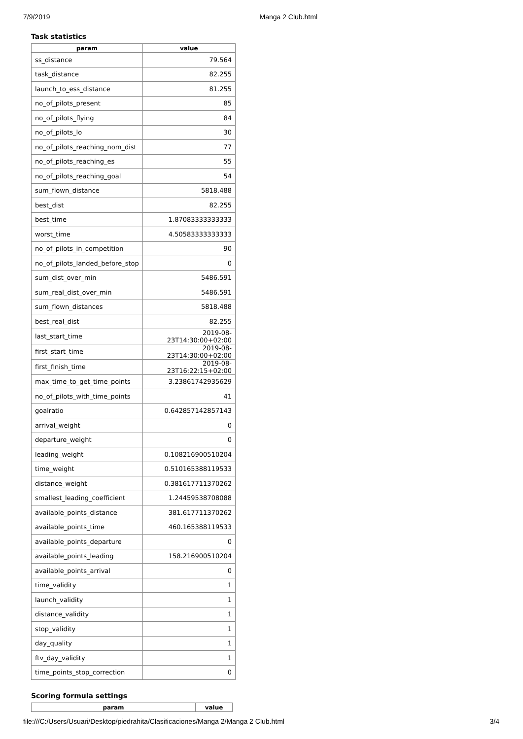7/9/2019 Manga 2 Club.html
Task statistics
| param | value |
| --- | --- |
| ss_distance | 79.564 |
| task_distance | 82.255 |
| launch_to_ess_distance | 81.255 |
| no_of_pilots_present | 85 |
| no_of_pilots_flying | 84 |
| no_of_pilots_lo | 30 |
| no_of_pilots_reaching_nom_dist | 77 |
| no_of_pilots_reaching_es | 55 |
| no_of_pilots_reaching_goal | 54 |
| sum_flown_distance | 5818.488 |
| best_dist | 82.255 |
| best_time | 1.87083333333333 |
| worst_time | 4.50583333333333 |
| no_of_pilots_in_competition | 90 |
| no_of_pilots_landed_before_stop | 0 |
| sum_dist_over_min | 5486.591 |
| sum_real_dist_over_min | 5486.591 |
| sum_flown_distances | 5818.488 |
| best_real_dist | 82.255 |
| last_start_time | 2019-08-23T14:30:00+02:00 |
| first_start_time | 2019-08-23T14:30:00+02:00 |
| first_finish_time | 2019-08-23T16:22:15+02:00 |
| max_time_to_get_time_points | 3.23861742935629 |
| no_of_pilots_with_time_points | 41 |
| goalratio | 0.642857142857143 |
| arrival_weight | 0 |
| departure_weight | 0 |
| leading_weight | 0.108216900510204 |
| time_weight | 0.510165388119533 |
| distance_weight | 0.381617711370262 |
| smallest_leading_coefficient | 1.24459538708088 |
| available_points_distance | 381.617711370262 |
| available_points_time | 460.165388119533 |
| available_points_departure | 0 |
| available_points_leading | 158.216900510204 |
| available_points_arrival | 0 |
| time_validity | 1 |
| launch_validity | 1 |
| distance_validity | 1 |
| stop_validity | 1 |
| day_quality | 1 |
| ftv_day_validity | 1 |
| time_points_stop_correction | 0 |
Scoring formula settings
| param | value |
| --- | --- |
file:///C:/Users/Usuari/Desktop/piedrahita/Clasificaciones/Manga 2/Manga 2 Club.html 3/4